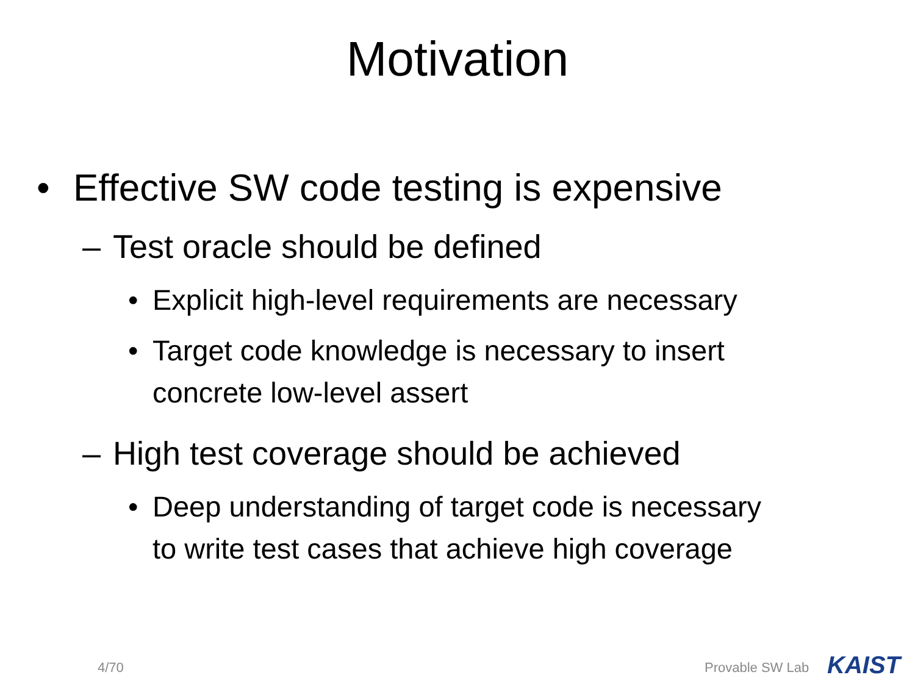Motivation
• Effective SW code testing is expensive
– Test oracle should be defined
• Explicit high-level requirements are necessary
• Target code knowledge is necessary to insert
concrete low-level assert
– High test coverage should be achieved
• Deep understanding of target code is necessary
to write test cases that achieve high coverage
4/70 Provable SW Lab KAIST